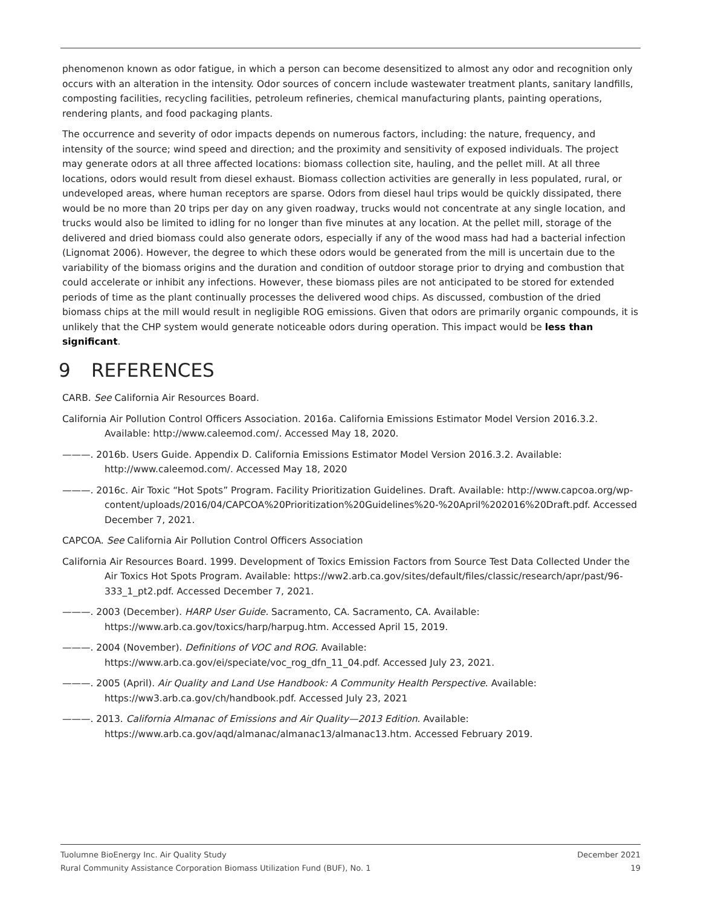phenomenon known as odor fatigue, in which a person can become desensitized to almost any odor and recognition only occurs with an alteration in the intensity. Odor sources of concern include wastewater treatment plants, sanitary landfills, composting facilities, recycling facilities, petroleum refineries, chemical manufacturing plants, painting operations, rendering plants, and food packaging plants.
The occurrence and severity of odor impacts depends on numerous factors, including: the nature, frequency, and intensity of the source; wind speed and direction; and the proximity and sensitivity of exposed individuals. The project may generate odors at all three affected locations: biomass collection site, hauling, and the pellet mill. At all three locations, odors would result from diesel exhaust. Biomass collection activities are generally in less populated, rural, or undeveloped areas, where human receptors are sparse. Odors from diesel haul trips would be quickly dissipated, there would be no more than 20 trips per day on any given roadway, trucks would not concentrate at any single location, and trucks would also be limited to idling for no longer than five minutes at any location. At the pellet mill, storage of the delivered and dried biomass could also generate odors, especially if any of the wood mass had had a bacterial infection (Lignomat 2006). However, the degree to which these odors would be generated from the mill is uncertain due to the variability of the biomass origins and the duration and condition of outdoor storage prior to drying and combustion that could accelerate or inhibit any infections. However, these biomass piles are not anticipated to be stored for extended periods of time as the plant continually processes the delivered wood chips. As discussed, combustion of the dried biomass chips at the mill would result in negligible ROG emissions. Given that odors are primarily organic compounds, it is unlikely that the CHP system would generate noticeable odors during operation. This impact would be less than significant.
9 REFERENCES
CARB. See California Air Resources Board.
California Air Pollution Control Officers Association. 2016a. California Emissions Estimator Model Version 2016.3.2. Available: http://www.caleemod.com/. Accessed May 18, 2020.
———. 2016b. Users Guide. Appendix D. California Emissions Estimator Model Version 2016.3.2. Available: http://www.caleemod.com/. Accessed May 18, 2020
———. 2016c. Air Toxic “Hot Spots” Program. Facility Prioritization Guidelines. Draft. Available: http://www.capcoa.org/wp-content/uploads/2016/04/CAPCOA%20Prioritization%20Guidelines%20-%20April%202016%20Draft.pdf. Accessed December 7, 2021.
CAPCOA. See California Air Pollution Control Officers Association
California Air Resources Board. 1999. Development of Toxics Emission Factors from Source Test Data Collected Under the Air Toxics Hot Spots Program. Available: https://ww2.arb.ca.gov/sites/default/files/classic/research/apr/past/96-333_1_pt2.pdf. Accessed December 7, 2021.
———. 2003 (December). HARP User Guide. Sacramento, CA. Sacramento, CA. Available: https://www.arb.ca.gov/toxics/harp/harpug.htm. Accessed April 15, 2019.
———. 2004 (November). Definitions of VOC and ROG. Available: https://www.arb.ca.gov/ei/speciate/voc_rog_dfn_11_04.pdf. Accessed July 23, 2021.
———. 2005 (April). Air Quality and Land Use Handbook: A Community Health Perspective. Available: https://ww3.arb.ca.gov/ch/handbook.pdf. Accessed July 23, 2021
———. 2013. California Almanac of Emissions and Air Quality—2013 Edition. Available: https://www.arb.ca.gov/aqd/almanac/almanac13/almanac13.htm. Accessed February 2019.
Tuolumne BioEnergy Inc. Air Quality Study December 2021
Rural Community Assistance Corporation Biomass Utilization Fund (BUF), No. 1 19